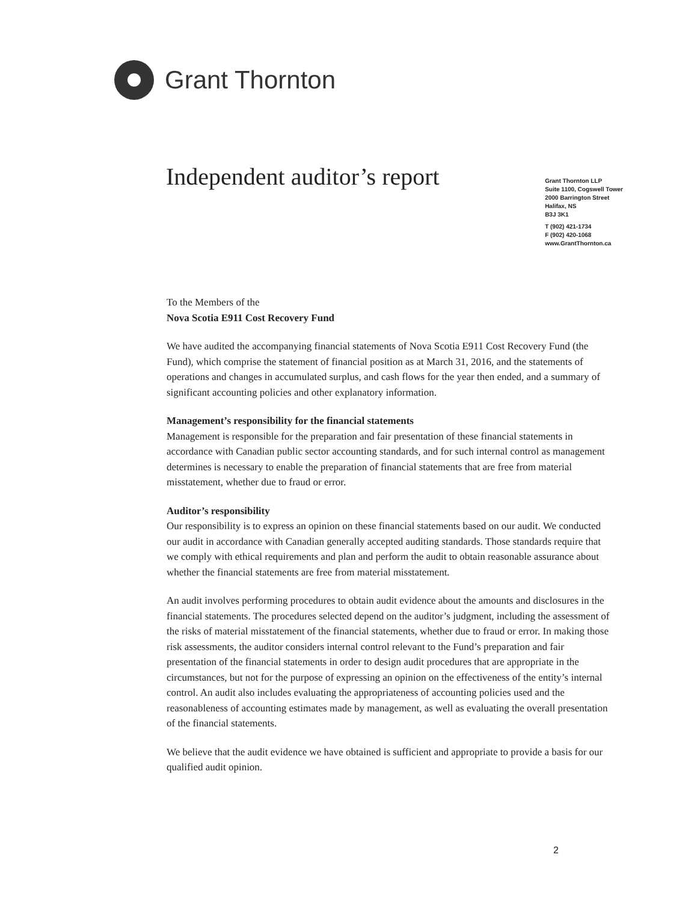Grant Thornton
Independent auditor’s report
Grant Thornton LLP
Suite 1100, Cogswell Tower
2000 Barrington Street
Halifax, NS
B3J 3K1
T (902) 421-1734
F (902) 420-1068
www.GrantThornton.ca
To the Members of the
Nova Scotia E911 Cost Recovery Fund
We have audited the accompanying financial statements of Nova Scotia E911 Cost Recovery Fund (the Fund), which comprise the statement of financial position as at March 31, 2016, and the statements of operations and changes in accumulated surplus, and cash flows for the year then ended, and a summary of significant accounting policies and other explanatory information.
Management’s responsibility for the financial statements
Management is responsible for the preparation and fair presentation of these financial statements in accordance with Canadian public sector accounting standards, and for such internal control as management determines is necessary to enable the preparation of financial statements that are free from material misstatement, whether due to fraud or error.
Auditor’s responsibility
Our responsibility is to express an opinion on these financial statements based on our audit. We conducted our audit in accordance with Canadian generally accepted auditing standards. Those standards require that we comply with ethical requirements and plan and perform the audit to obtain reasonable assurance about whether the financial statements are free from material misstatement.
An audit involves performing procedures to obtain audit evidence about the amounts and disclosures in the financial statements. The procedures selected depend on the auditor’s judgment, including the assessment of the risks of material misstatement of the financial statements, whether due to fraud or error. In making those risk assessments, the auditor considers internal control relevant to the Fund’s preparation and fair presentation of the financial statements in order to design audit procedures that are appropriate in the circumstances, but not for the purpose of expressing an opinion on the effectiveness of the entity’s internal control. An audit also includes evaluating the appropriateness of accounting policies used and the reasonableness of accounting estimates made by management, as well as evaluating the overall presentation of the financial statements.
We believe that the audit evidence we have obtained is sufficient and appropriate to provide a basis for our qualified audit opinion.
2